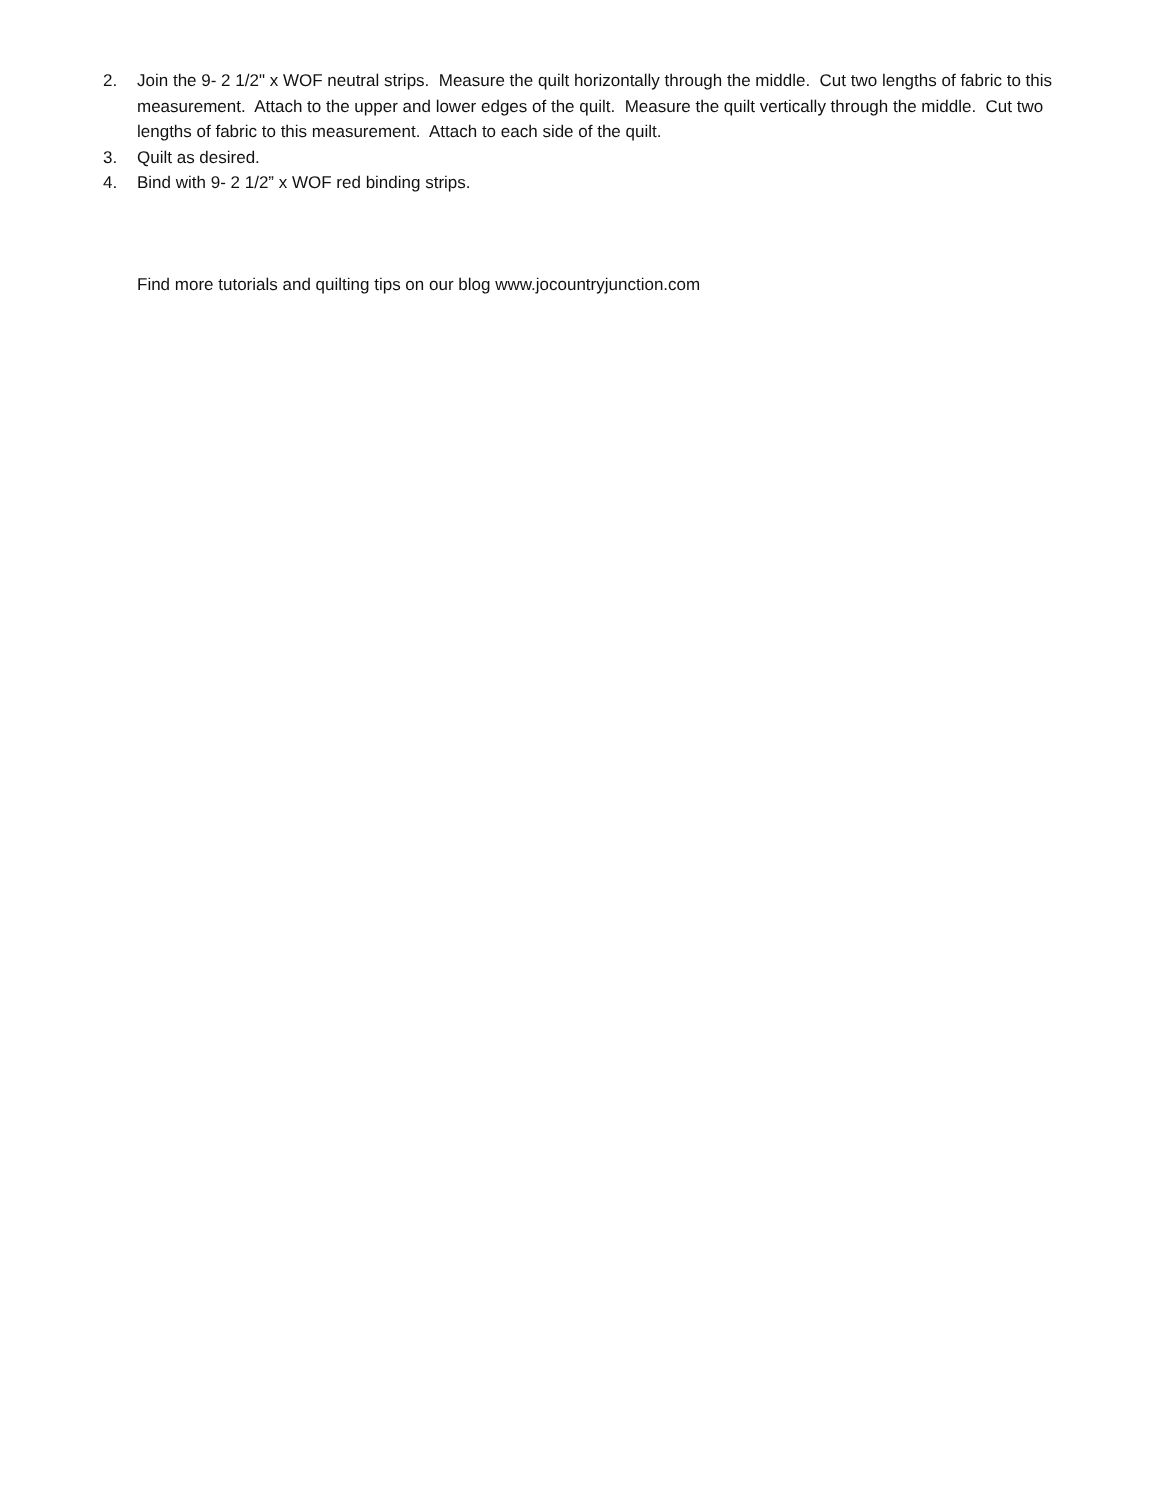2. Join the 9- 2 1/2" x WOF neutral strips. Measure the quilt horizontally through the middle. Cut two lengths of fabric to this measurement. Attach to the upper and lower edges of the quilt. Measure the quilt vertically through the middle. Cut two lengths of fabric to this measurement. Attach to each side of the quilt.
3. Quilt as desired.
4. Bind with 9- 2 1/2” x WOF red binding strips.
Find more tutorials and quilting tips on our blog www.jocountryjunction.com